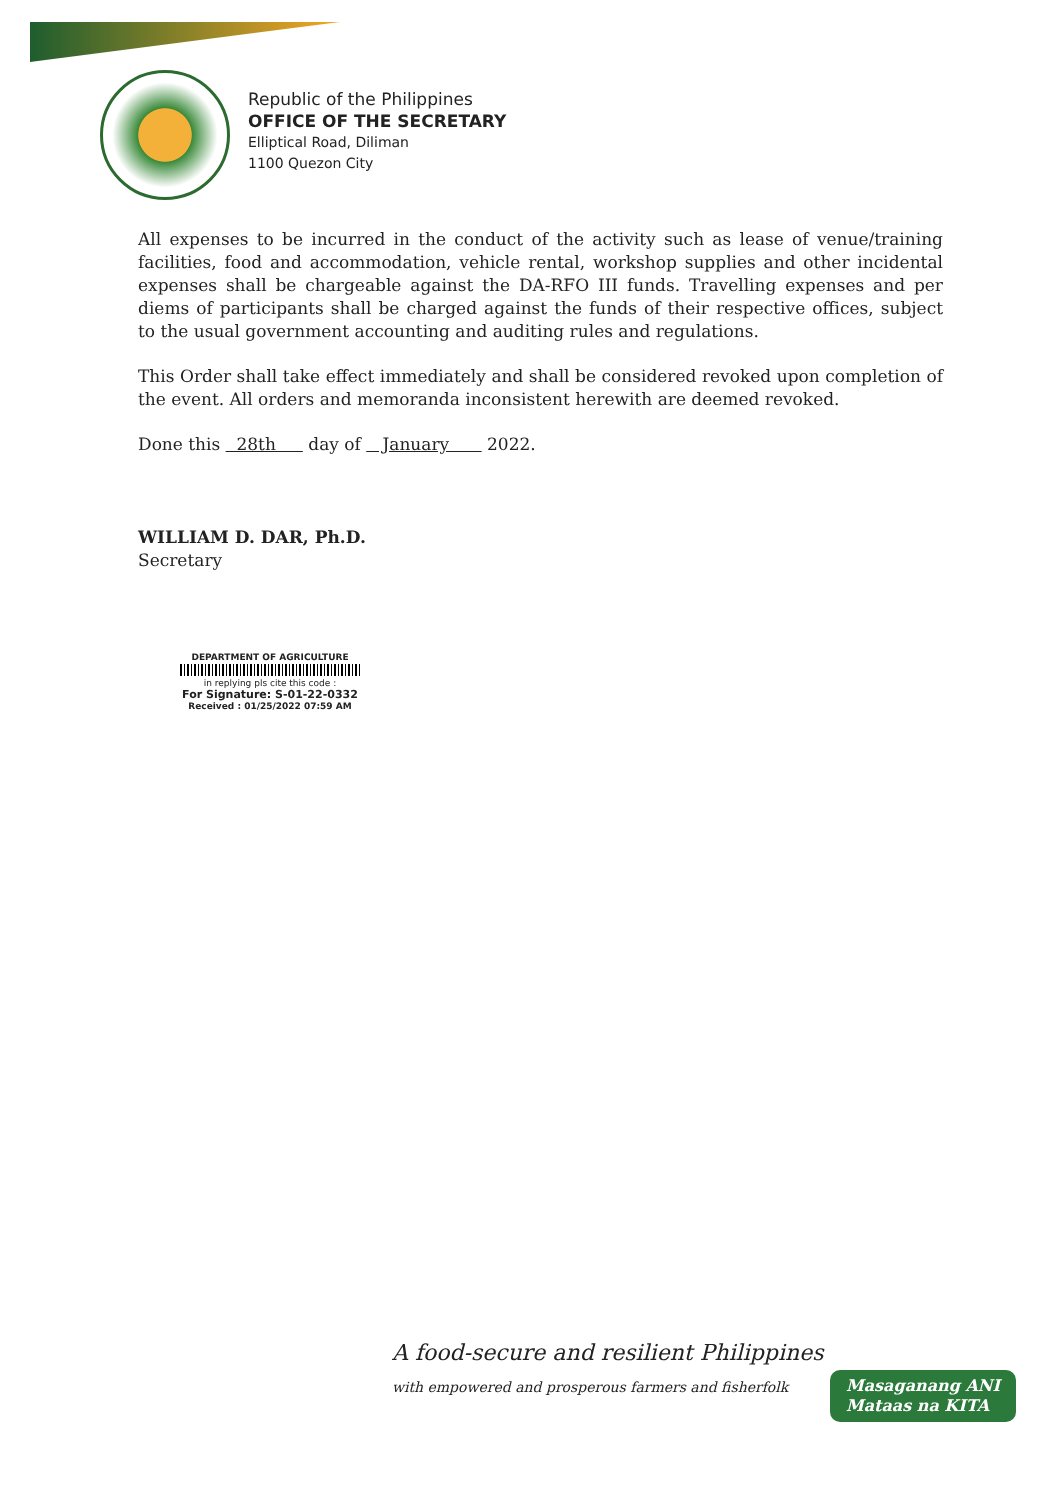Republic of the Philippines
OFFICE OF THE SECRETARY
Elliptical Road, Diliman
1100 Quezon City
All expenses to be incurred in the conduct of the activity such as lease of venue/training facilities, food and accommodation, vehicle rental, workshop supplies and other incidental expenses shall be chargeable against the DA-RFO III funds. Travelling expenses and per diems of participants shall be charged against the funds of their respective offices, subject to the usual government accounting and auditing rules and regulations.
This Order shall take effect immediately and shall be considered revoked upon completion of the event. All orders and memoranda inconsistent herewith are deemed revoked.
Done this 28th day of January 2022.
WILLIAM D. DAR, Ph.D.
Secretary
DEPARTMENT OF AGRICULTURE
in replying pls cite this code :
For Signature: S-01-22-0332
Received : 01/25/2022 07:59 AM
A food-secure and resilient Philippines
with empowered and prosperous farmers and fisherfolk
Masaganang ANI
Mataas na KITA